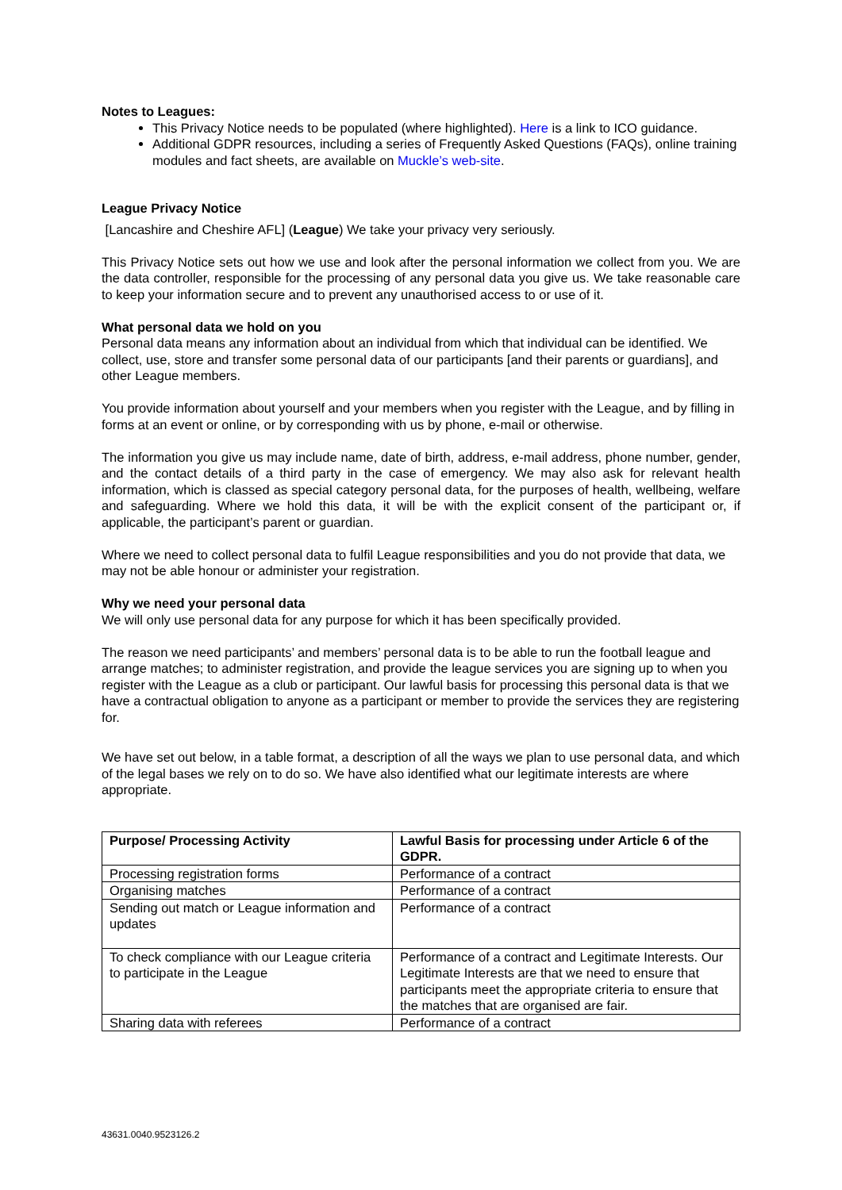Notes to Leagues:
This Privacy Notice needs to be populated (where highlighted). Here is a link to ICO guidance.
Additional GDPR resources, including a series of Frequently Asked Questions (FAQs), online training modules and fact sheets, are available on Muckle’s web-site.
League Privacy Notice
[Lancashire and Cheshire AFL] (League) We take your privacy very seriously.
This Privacy Notice sets out how we use and look after the personal information we collect from you. We are the data controller, responsible for the processing of any personal data you give us. We take reasonable care to keep your information secure and to prevent any unauthorised access to or use of it.
What personal data we hold on you
Personal data means any information about an individual from which that individual can be identified. We collect, use, store and transfer some personal data of our participants [and their parents or guardians], and other League members.
You provide information about yourself and your members when you register with the League, and by filling in forms at an event or online, or by corresponding with us by phone, e-mail or otherwise.
The information you give us may include name, date of birth, address, e-mail address, phone number, gender, and the contact details of a third party in the case of emergency. We may also ask for relevant health information, which is classed as special category personal data, for the purposes of health, wellbeing, welfare and safeguarding. Where we hold this data, it will be with the explicit consent of the participant or, if applicable, the participant’s parent or guardian.
Where we need to collect personal data to fulfil League responsibilities and you do not provide that data, we may not be able honour or administer your registration.
Why we need your personal data
We will only use personal data for any purpose for which it has been specifically provided.
The reason we need participants’ and members’ personal data is to be able to run the football league and arrange matches; to administer registration, and provide the league services you are signing up to when you register with the League as a club or participant. Our lawful basis for processing this personal data is that we have a contractual obligation to anyone as a participant or member to provide the services they are registering for.
We have set out below, in a table format, a description of all the ways we plan to use personal data, and which of the legal bases we rely on to do so. We have also identified what our legitimate interests are where appropriate.
| Purpose/ Processing Activity | Lawful Basis for processing under Article 6 of the GDPR. |
| --- | --- |
| Processing registration forms | Performance of a contract |
| Organising matches | Performance of a contract |
| Sending out match or League information and updates | Performance of a contract |
| To check compliance with our League criteria to participate in the League | Performance of a contract and Legitimate Interests. Our Legitimate Interests are that we need to ensure that participants meet the appropriate criteria to ensure that the matches that are organised are fair. |
| Sharing data with referees | Performance of a contract |
43631.0040.9523126.2